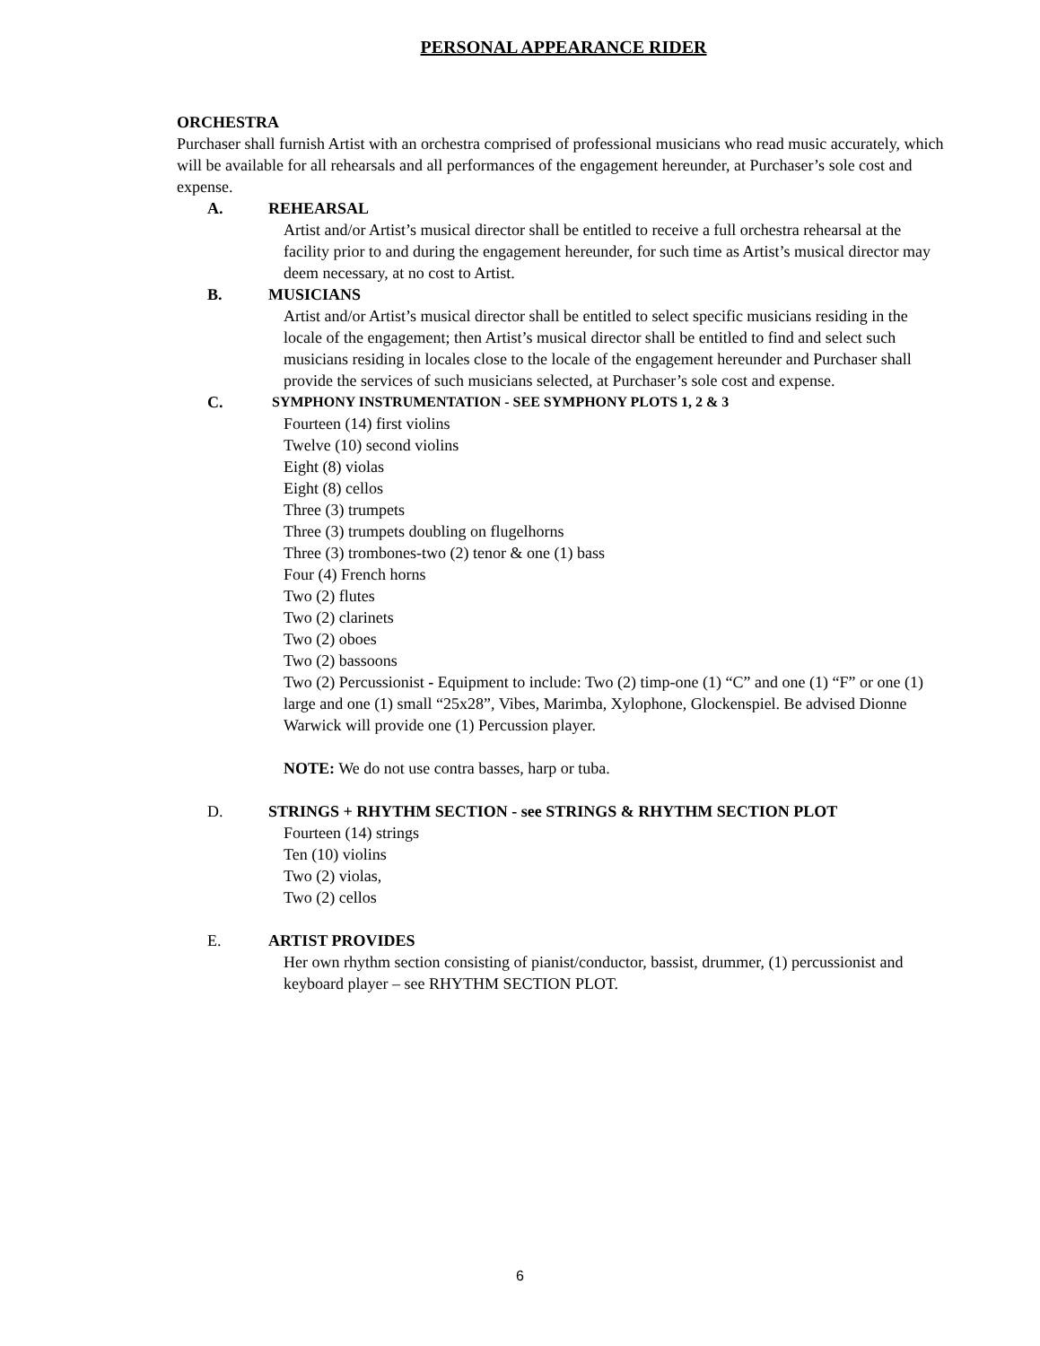PERSONAL APPEARANCE RIDER
ORCHESTRA
Purchaser shall furnish Artist with an orchestra comprised of professional musicians who read music accurately, which will be available for all rehearsals and all performances of the engagement hereunder, at Purchaser’s sole cost and expense.
A. REHEARSAL
Artist and/or Artist’s musical director shall be entitled to receive a full orchestra rehearsal at the facility prior to and during the engagement hereunder, for such time as Artist’s musical director may deem necessary, at no cost to Artist.
B. MUSICIANS
Artist and/or Artist’s musical director shall be entitled to select specific musicians residing in the locale of the engagement; then Artist’s musical director shall be entitled to find and select such musicians residing in locales close to the locale of the engagement hereunder and Purchaser shall provide the services of such musicians selected, at Purchaser’s sole cost and expense.
C. SYMPHONY INSTRUMENTATION - SEE SYMPHONY PLOTS 1, 2 & 3
Fourteen (14) first violins
Twelve (10) second violins
Eight (8) violas
Eight (8) cellos
Three (3) trumpets
Three (3) trumpets doubling on flugelhorns
Three (3) trombones-two (2) tenor & one (1) bass
Four (4) French horns
Two (2) flutes
Two (2) clarinets
Two (2) oboes
Two (2) bassoons
Two (2) Percussionist - Equipment to include: Two (2) timp-one (1) “C” and one (1) “F” or one (1) large and one (1) small “25x28”, Vibes, Marimba, Xylophone, Glockenspiel. Be advised Dionne Warwick will provide one (1) Percussion player.
NOTE: We do not use contra basses, harp or tuba.
D. STRINGS + RHYTHM SECTION - see STRINGS & RHYTHM SECTION PLOT
Fourteen (14) strings
Ten (10) violins
Two (2) violas,
Two (2) cellos
E. ARTIST PROVIDES
Her own rhythm section consisting of pianist/conductor, bassist, drummer, (1) percussionist and keyboard player – see RHYTHM SECTION PLOT.
6